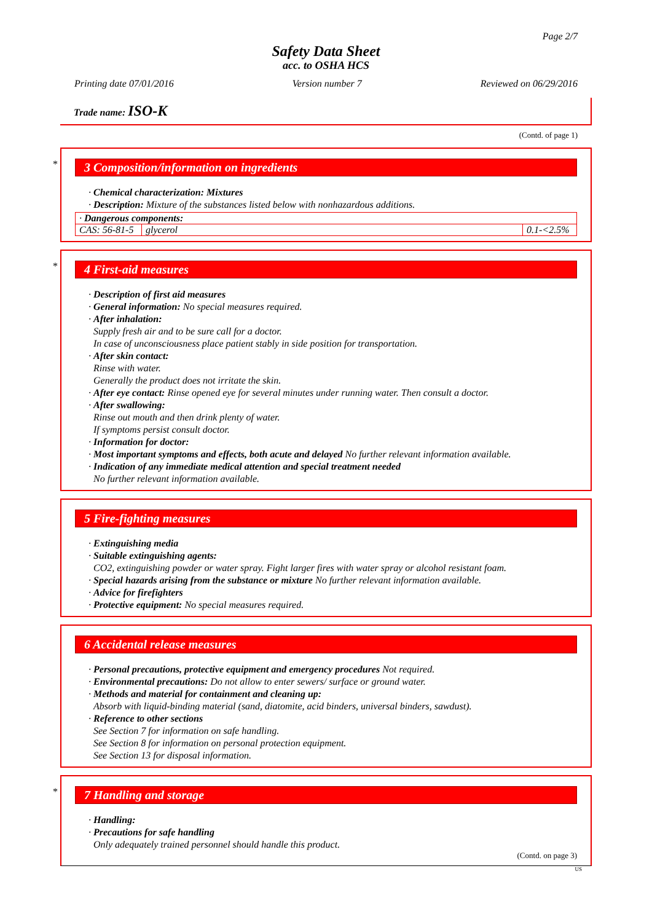Page 2/7
Safety Data Sheet
acc. to OSHA HCS
Printing date 07/01/2016 Version number 7 Reviewed on 06/29/2016
Trade name: ISO-K
(Contd. of page 1)
*
3 Composition/information on ingredients
· Chemical characterization: Mixtures
· Description: Mixture of the substances listed below with nonhazardous additions.
| · Dangerous components: | | |
| CAS: 56-81-5 | glycerol | 0.1-<2.5% |
*
4 First-aid measures
· Description of first aid measures
· General information: No special measures required.
· After inhalation:
Supply fresh air and to be sure call for a doctor.
In case of unconsciousness place patient stably in side position for transportation.
· After skin contact:
Rinse with water.
Generally the product does not irritate the skin.
· After eye contact: Rinse opened eye for several minutes under running water. Then consult a doctor.
· After swallowing:
Rinse out mouth and then drink plenty of water.
If symptoms persist consult doctor.
· Information for doctor:
· Most important symptoms and effects, both acute and delayed No further relevant information available.
· Indication of any immediate medical attention and special treatment needed
No further relevant information available.
5 Fire-fighting measures
· Extinguishing media
· Suitable extinguishing agents:
CO2, extinguishing powder or water spray. Fight larger fires with water spray or alcohol resistant foam.
· Special hazards arising from the substance or mixture No further relevant information available.
· Advice for firefighters
· Protective equipment: No special measures required.
6 Accidental release measures
· Personal precautions, protective equipment and emergency procedures Not required.
· Environmental precautions: Do not allow to enter sewers/ surface or ground water.
· Methods and material for containment and cleaning up:
Absorb with liquid-binding material (sand, diatomite, acid binders, universal binders, sawdust).
· Reference to other sections
See Section 7 for information on safe handling.
See Section 8 for information on personal protection equipment.
See Section 13 for disposal information.
*
7 Handling and storage
· Handling:
· Precautions for safe handling
Only adequately trained personnel should handle this product.
(Contd. on page 3)
US